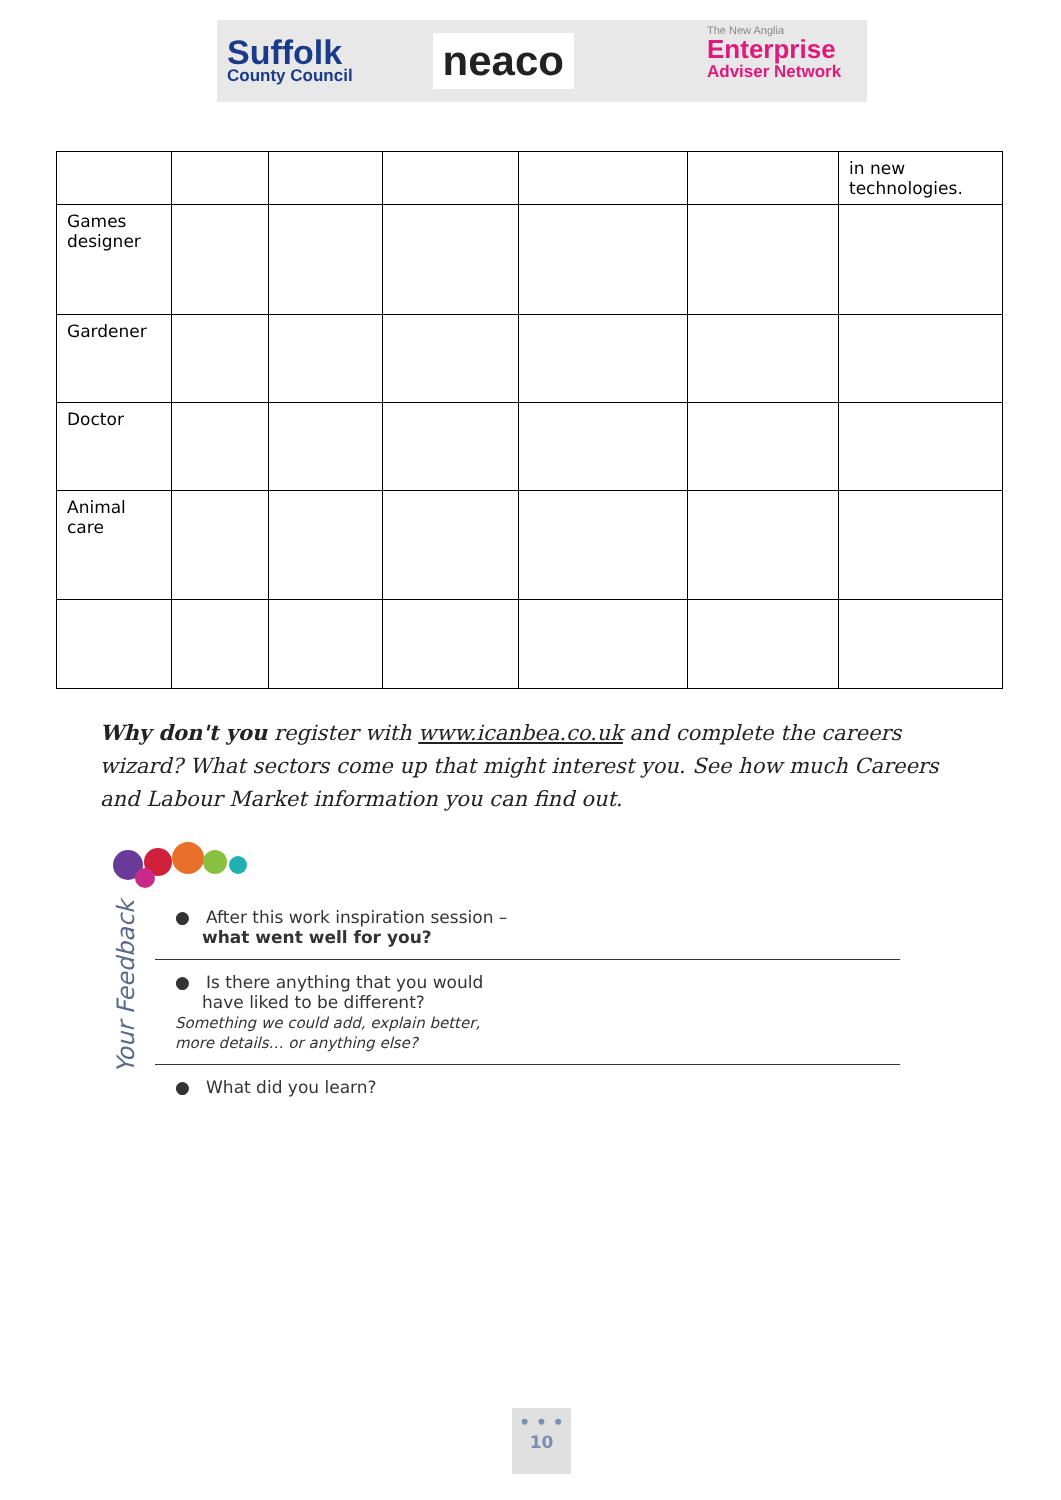Suffolk
County Council
neaco
The New Anglia
Enterprise
Adviser Network
| | | | | | | in new technologies. |
| Games designer | | | | | | |
| Gardener | | | | | | |
| Doctor | | | | | | |
| Animal care | | | | | | |
Why don't you register with www.icanbea.co.uk and complete the careers wizard? What sectors come up that might interest you. See how much Careers and Labour Market information you can find out.
Your Feedback
● After this work inspiration session –
what went well for you?
● Is there anything that you would
have liked to be different?
Something we could add, explain better,
more details… or anything else?
● What did you learn?
• • •
10